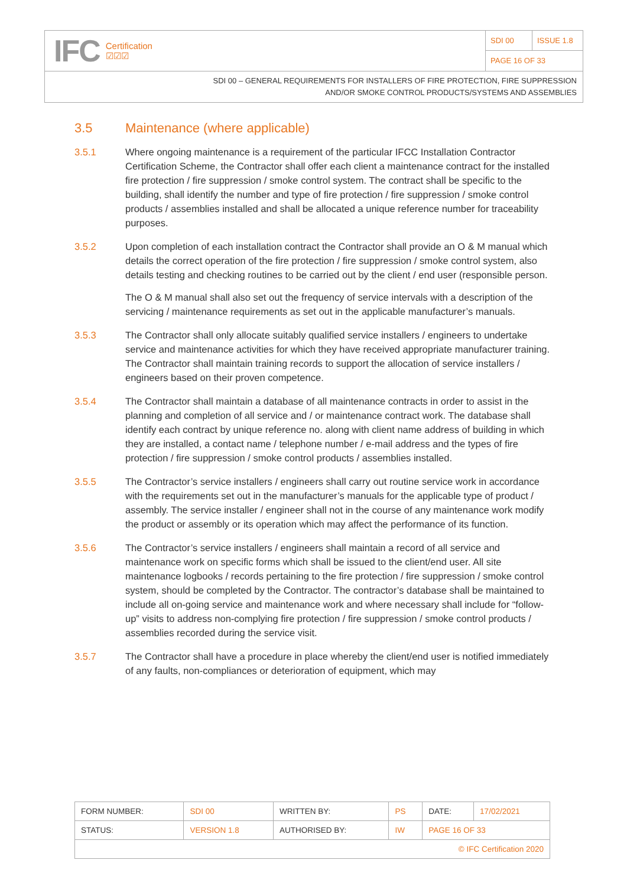IFC Certification
☑☑☑
SDI 00 ISSUE 1.8
PAGE 16 OF 33
SDI 00 – GENERAL REQUIREMENTS FOR INSTALLERS OF FIRE PROTECTION, FIRE SUPPRESSION
AND/OR SMOKE CONTROL PRODUCTS/SYSTEMS AND ASSEMBLIES
3.5 Maintenance (where applicable)
3.5.1 Where ongoing maintenance is a requirement of the particular IFCC Installation Contractor Certification Scheme, the Contractor shall offer each client a maintenance contract for the installed fire protection / fire suppression / smoke control system. The contract shall be specific to the building, shall identify the number and type of fire protection / fire suppression / smoke control products / assemblies installed and shall be allocated a unique reference number for traceability purposes.
3.5.2 Upon completion of each installation contract the Contractor shall provide an O & M manual which details the correct operation of the fire protection / fire suppression / smoke control system, also details testing and checking routines to be carried out by the client / end user (responsible person.
The O & M manual shall also set out the frequency of service intervals with a description of the servicing / maintenance requirements as set out in the applicable manufacturer’s manuals.
3.5.3 The Contractor shall only allocate suitably qualified service installers / engineers to undertake service and maintenance activities for which they have received appropriate manufacturer training. The Contractor shall maintain training records to support the allocation of service installers / engineers based on their proven competence.
3.5.4 The Contractor shall maintain a database of all maintenance contracts in order to assist in the planning and completion of all service and / or maintenance contract work. The database shall identify each contract by unique reference no. along with client name address of building in which they are installed, a contact name / telephone number / e-mail address and the types of fire protection / fire suppression / smoke control products / assemblies installed.
3.5.5 The Contractor’s service installers / engineers shall carry out routine service work in accordance with the requirements set out in the manufacturer’s manuals for the applicable type of product / assembly. The service installer / engineer shall not in the course of any maintenance work modify the product or assembly or its operation which may affect the performance of its function.
3.5.6 The Contractor’s service installers / engineers shall maintain a record of all service and maintenance work on specific forms which shall be issued to the client/end user. All site maintenance logbooks / records pertaining to the fire protection / fire suppression / smoke control system, should be completed by the Contractor. The contractor’s database shall be maintained to include all on-going service and maintenance work and where necessary shall include for “follow-up” visits to address non-complying fire protection / fire suppression / smoke control products / assemblies recorded during the service visit.
3.5.7 The Contractor shall have a procedure in place whereby the client/end user is notified immediately of any faults, non-compliances or deterioration of equipment, which may
| FORM NUMBER: | SDI 00 | WRITTEN BY: | PS | DATE: | 17/02/2021 |
| STATUS: | VERSION 1.8 | AUTHORISED BY: | IW | PAGE 16 OF 33 | |
| © IFC Certification 2020 | | | | | |